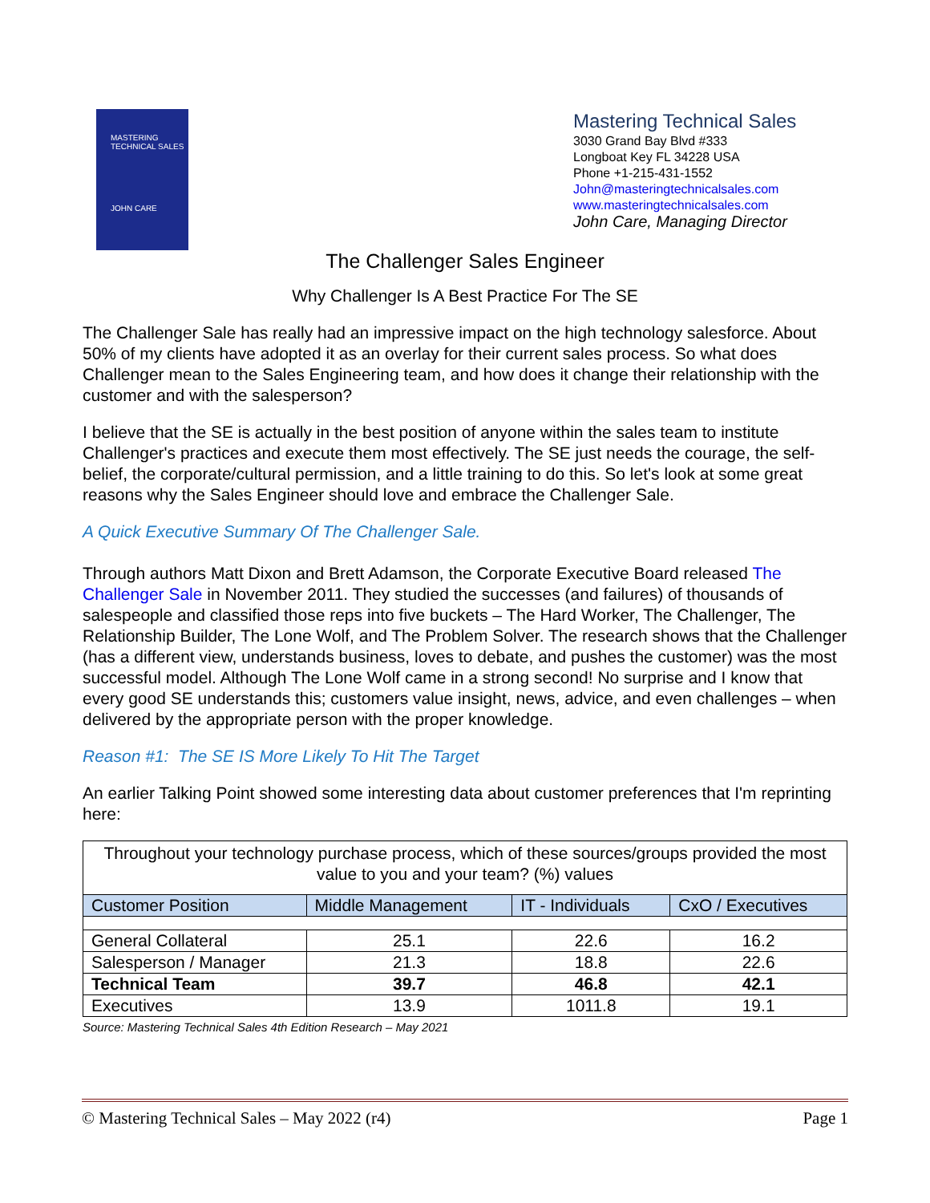MASTERING
TECHNICAL SALES
JOHN CARE
Mastering Technical Sales
3030 Grand Bay Blvd #333
Longboat Key FL 34228 USA
Phone +1-215-431-1552
John@masteringtechnicalsales.com
www.masteringtechnicalsales.com
John Care, Managing Director
The Challenger Sales Engineer
Why Challenger Is A Best Practice For The SE
The Challenger Sale has really had an impressive impact on the high technology salesforce. About 50% of my clients have adopted it as an overlay for their current sales process. So what does Challenger mean to the Sales Engineering team, and how does it change their relationship with the customer and with the salesperson?
I believe that the SE is actually in the best position of anyone within the sales team to institute Challenger's practices and execute them most effectively. The SE just needs the courage, the self-belief, the corporate/cultural permission, and a little training to do this. So let's look at some great reasons why the Sales Engineer should love and embrace the Challenger Sale.
A Quick Executive Summary Of The Challenger Sale.
Through authors Matt Dixon and Brett Adamson, the Corporate Executive Board released The Challenger Sale in November 2011. They studied the successes (and failures) of thousands of salespeople and classified those reps into five buckets – The Hard Worker, The Challenger, The Relationship Builder, The Lone Wolf, and The Problem Solver. The research shows that the Challenger (has a different view, understands business, loves to debate, and pushes the customer) was the most successful model. Although The Lone Wolf came in a strong second! No surprise and I know that every good SE understands this; customers value insight, news, advice, and even challenges – when delivered by the appropriate person with the proper knowledge.
Reason #1: The SE IS More Likely To Hit The Target
An earlier Talking Point showed some interesting data about customer preferences that I'm reprinting here:
| Throughout your technology purchase process, which of these sources/groups provided the most value to you and your team? (%) values | | | |
| Customer Position | Middle Management | IT - Individuals | CxO / Executives |
| General Collateral | 25.1 | 22.6 | 16.2 |
| Salesperson / Manager | 21.3 | 18.8 | 22.6 |
| Technical Team | 39.7 | 46.8 | 42.1 |
| Executives | 13.9 | 1011.8 | 19.1 |
Source: Mastering Technical Sales 4th Edition Research – May 2021
© Mastering Technical Sales – May 2022 (r4) Page 1